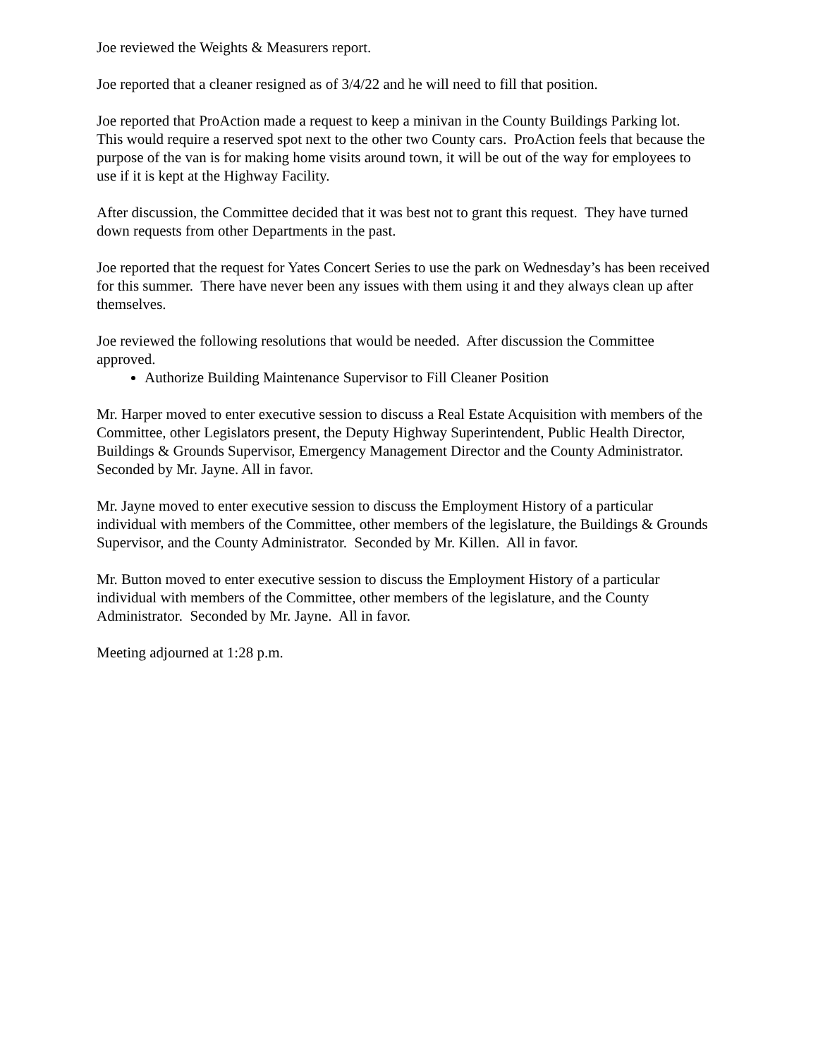Joe reviewed the Weights & Measurers report.
Joe reported that a cleaner resigned as of 3/4/22 and he will need to fill that position.
Joe reported that ProAction made a request to keep a minivan in the County Buildings Parking lot. This would require a reserved spot next to the other two County cars. ProAction feels that because the purpose of the van is for making home visits around town, it will be out of the way for employees to use if it is kept at the Highway Facility.
After discussion, the Committee decided that it was best not to grant this request. They have turned down requests from other Departments in the past.
Joe reported that the request for Yates Concert Series to use the park on Wednesday’s has been received for this summer. There have never been any issues with them using it and they always clean up after themselves.
Joe reviewed the following resolutions that would be needed. After discussion the Committee approved.
Authorize Building Maintenance Supervisor to Fill Cleaner Position
Mr. Harper moved to enter executive session to discuss a Real Estate Acquisition with members of the Committee, other Legislators present, the Deputy Highway Superintendent, Public Health Director, Buildings & Grounds Supervisor, Emergency Management Director and the County Administrator. Seconded by Mr. Jayne. All in favor.
Mr. Jayne moved to enter executive session to discuss the Employment History of a particular individual with members of the Committee, other members of the legislature, the Buildings & Grounds Supervisor, and the County Administrator. Seconded by Mr. Killen. All in favor.
Mr. Button moved to enter executive session to discuss the Employment History of a particular individual with members of the Committee, other members of the legislature, and the County Administrator. Seconded by Mr. Jayne. All in favor.
Meeting adjourned at 1:28 p.m.